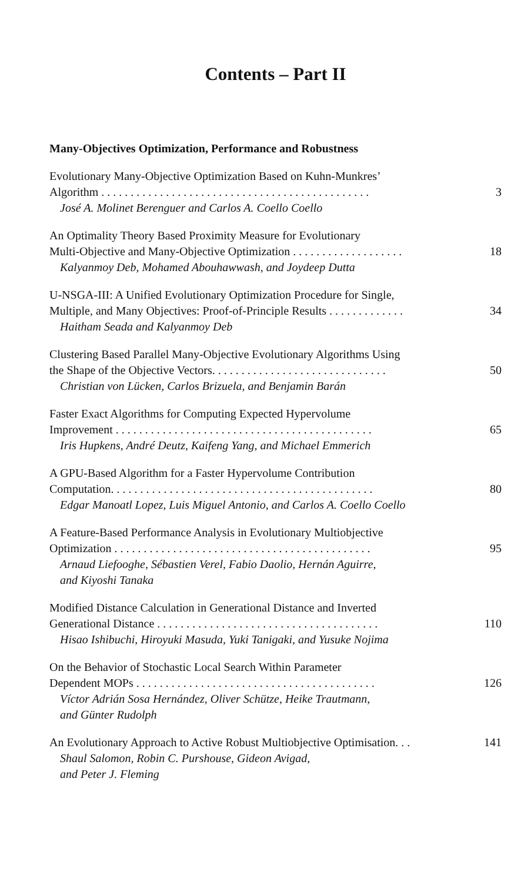Contents – Part II
Many-Objectives Optimization, Performance and Robustness
Evolutionary Many-Objective Optimization Based on Kuhn-Munkres’
Algorithm . . . . . . . . . . . . . . . . . . . . . . . . . . . . . . . . . . . . . . . . . . . . . . 3
José A. Molinet Berenguer and Carlos A. Coello Coello
An Optimality Theory Based Proximity Measure for Evolutionary
Multi-Objective and Many-Objective Optimization . . . . . . . . . . . . . . . . . . . 18
Kalyanmoy Deb, Mohamed Abouhawwash, and Joydeep Dutta
U-NSGA-III: A Unified Evolutionary Optimization Procedure for Single,
Multiple, and Many Objectives: Proof-of-Principle Results . . . . . . . . . . . . . 34
Haitham Seada and Kalyanmoy Deb
Clustering Based Parallel Many-Objective Evolutionary Algorithms Using
the Shape of the Objective Vectors. . . . . . . . . . . . . . . . . . . . . . . . . . . . . . 50
Christian von Lücken, Carlos Brizuela, and Benjamin Barán
Faster Exact Algorithms for Computing Expected Hypervolume
Improvement . . . . . . . . . . . . . . . . . . . . . . . . . . . . . . . . . . . . . . . . . . . . 65
Iris Hupkens, André Deutz, Kaifeng Yang, and Michael Emmerich
A GPU-Based Algorithm for a Faster Hypervolume Contribution
Computation. . . . . . . . . . . . . . . . . . . . . . . . . . . . . . . . . . . . . . . . . . . . . 80
Edgar Manoatl Lopez, Luis Miguel Antonio, and Carlos A. Coello Coello
A Feature-Based Performance Analysis in Evolutionary Multiobjective
Optimization . . . . . . . . . . . . . . . . . . . . . . . . . . . . . . . . . . . . . . . . . . . . 95
Arnaud Liefooghe, Sébastien Verel, Fabio Daolio, Hernán Aguirre,
and Kiyoshi Tanaka
Modified Distance Calculation in Generational Distance and Inverted
Generational Distance . . . . . . . . . . . . . . . . . . . . . . . . . . . . . . . . . . . . . . 110
Hisao Ishibuchi, Hiroyuki Masuda, Yuki Tanigaki, and Yusuke Nojima
On the Behavior of Stochastic Local Search Within Parameter
Dependent MOPs . . . . . . . . . . . . . . . . . . . . . . . . . . . . . . . . . . . . . . . . . 126
Víctor Adrián Sosa Hernández, Oliver Schütze, Heike Trautmann,
and Günter Rudolph
An Evolutionary Approach to Active Robust Multiobjective Optimisation. . . 141
Shaul Salomon, Robin C. Purshouse, Gideon Avigad,
and Peter J. Fleming